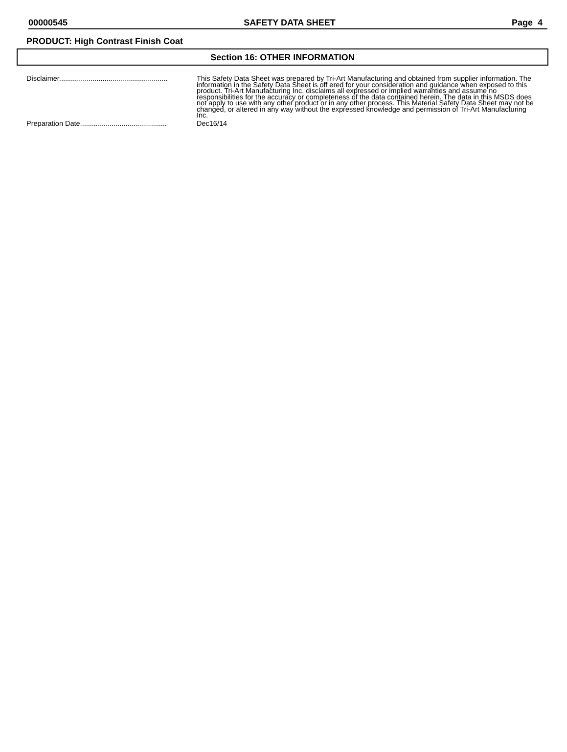00000545 SAFETY DATA SHEET Page 4
PRODUCT: High Contrast Finish Coat
Section 16: OTHER INFORMATION
Disclaimer.......................................................
This Safety Data Sheet was prepared by Tri-Art Manufacturing and obtained from supplier information. The information in the Safety Data Sheet is off ered for your consideration and guidance when exposed to this product. Tri-Art Manufacturing Inc. disclaims all expressed or implied warranties and assume no responsibilities for the accuracy or completeness of the data contained herein. The data in this MSDS does not apply to use with any other product or in any other process. This Material Safety Data Sheet may not be changed, or altered in any way without the expressed knowledge and permission of Tri-Art Manufacturing Inc.
Preparation Date............................................
Dec16/14